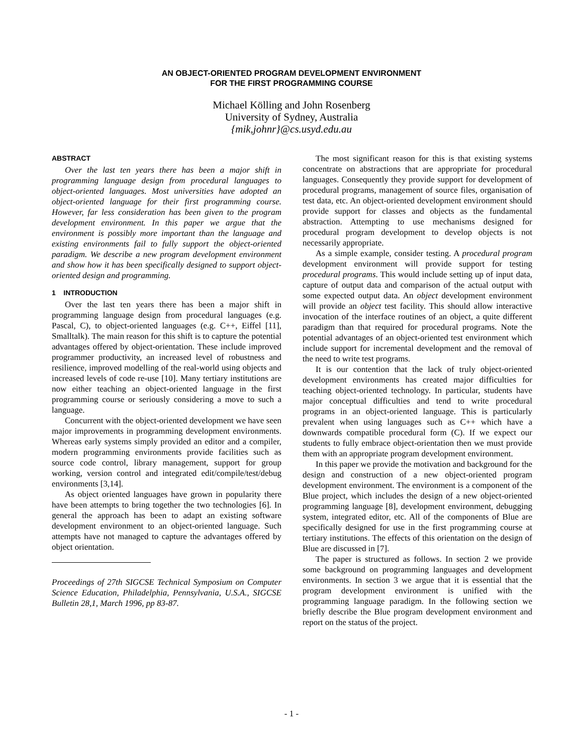AN OBJECT-ORIENTED PROGRAM DEVELOPMENT ENVIRONMENT
FOR THE FIRST PROGRAMMING COURSE
Michael Kölling and John Rosenberg
University of Sydney, Australia
{mik,johnr}@cs.usyd.edu.au
ABSTRACT
Over the last ten years there has been a major shift in programming language design from procedural languages to object-oriented languages. Most universities have adopted an object-oriented language for their first programming course. However, far less consideration has been given to the program development environment. In this paper we argue that the environment is possibly more important than the language and existing environments fail to fully support the object-oriented paradigm. We describe a new program development environment and show how it has been specifically designed to support object-oriented design and programming.
1 INTRODUCTION
Over the last ten years there has been a major shift in programming language design from procedural languages (e.g. Pascal, C), to object-oriented languages (e.g. C++, Eiffel [11], Smalltalk). The main reason for this shift is to capture the potential advantages offered by object-orientation. These include improved programmer productivity, an increased level of robustness and resilience, improved modelling of the real-world using objects and increased levels of code re-use [10]. Many tertiary institutions are now either teaching an object-oriented language in the first programming course or seriously considering a move to such a language.
Concurrent with the object-oriented development we have seen major improvements in programming development environments. Whereas early systems simply provided an editor and a compiler, modern programming environments provide facilities such as source code control, library management, support for group working, version control and integrated edit/compile/test/debug environments [3,14].
As object oriented languages have grown in popularity there have been attempts to bring together the two technologies [6]. In general the approach has been to adapt an existing software development environment to an object-oriented language. Such attempts have not managed to capture the advantages offered by object orientation.
Proceedings of 27th SIGCSE Technical Symposium on Computer Science Education, Philadelphia, Pennsylvania, U.S.A., SIGCSE Bulletin 28,1, March 1996, pp 83-87.
The most significant reason for this is that existing systems concentrate on abstractions that are appropriate for procedural languages. Consequently they provide support for development of procedural programs, management of source files, organisation of test data, etc. An object-oriented development environment should provide support for classes and objects as the fundamental abstraction. Attempting to use mechanisms designed for procedural program development to develop objects is not necessarily appropriate.
As a simple example, consider testing. A procedural program development environment will provide support for testing procedural programs. This would include setting up of input data, capture of output data and comparison of the actual output with some expected output data. An object development environment will provide an object test facility. This should allow interactive invocation of the interface routines of an object, a quite different paradigm than that required for procedural programs. Note the potential advantages of an object-oriented test environment which include support for incremental development and the removal of the need to write test programs.
It is our contention that the lack of truly object-oriented development environments has created major difficulties for teaching object-oriented technology. In particular, students have major conceptual difficulties and tend to write procedural programs in an object-oriented language. This is particularly prevalent when using languages such as C++ which have a downwards compatible procedural form (C). If we expect our students to fully embrace object-orientation then we must provide them with an appropriate program development environment.
In this paper we provide the motivation and background for the design and construction of a new object-oriented program development environment. The environment is a component of the Blue project, which includes the design of a new object-oriented programming language [8], development environment, debugging system, integrated editor, etc. All of the components of Blue are specifically designed for use in the first programming course at tertiary institutions. The effects of this orientation on the design of Blue are discussed in [7].
The paper is structured as follows. In section 2 we provide some background on programming languages and development environments. In section 3 we argue that it is essential that the program development environment is unified with the programming language paradigm. In the following section we briefly describe the Blue program development environment and report on the status of the project.
- 1 -